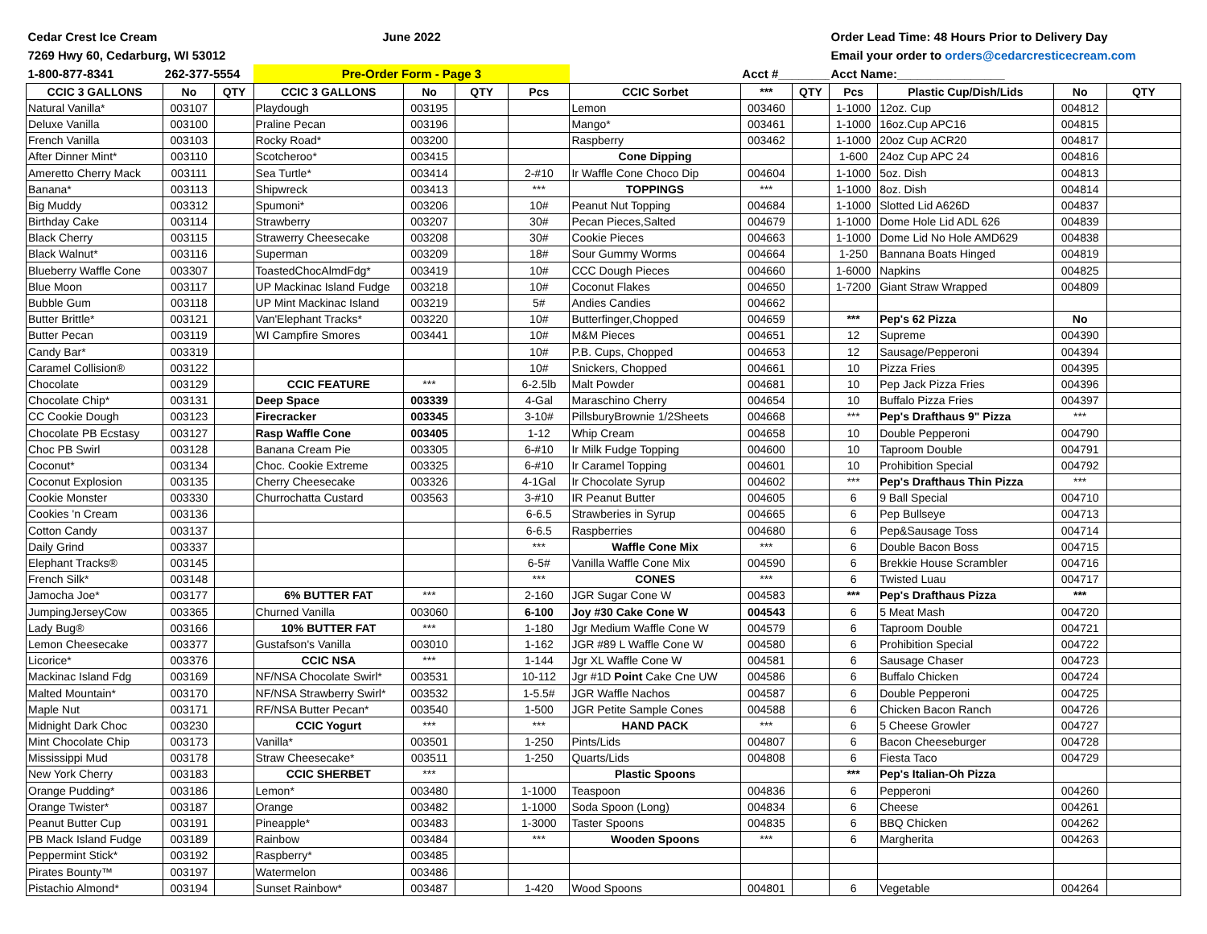| Cedar Crest Ice Cream | | | June 2022 | | | | | | | Order Lead Time: 48 Hours Prior to Delivery Day | | | |
| 7269 Hwy 60, Cedarburg, WI 53012 | | | | | | | | | | Email your order to orders@cedarcresticecream.com | | | |
| 1-800-877-8341 | 262-377-5554 | | Pre-Order Form - Page 3 | | | | | Acct #_________ | | Acct Name:________________ | | | |
| CCIC 3 GALLONS | No | QTY | CCIC 3 GALLONS | No | QTY | Pcs | CCIC Sorbet | *** | QTY | Pcs | Plastic Cup/Dish/Lids | No | QTY |
| Natural Vanilla* | 003107 | | Playdough | 003195 | | | Lemon | 003460 | | 1-1000 | 12oz. Cup | 004812 | |
| Deluxe Vanilla | 003100 | | Praline Pecan | 003196 | | | Mango* | 003461 | | 1-1000 | 16oz.Cup APC16 | 004815 | |
| French Vanilla | 003103 | | Rocky Road* | 003200 | | | Raspberry | 003462 | | 1-1000 | 20oz Cup ACR20 | 004817 | |
| After Dinner Mint* | 003110 | | Scotcheroo* | 003415 | | | Cone Dipping | | | 1-600 | 24oz Cup APC 24 | 004816 | |
| Ameretto Cherry Mack | 003111 | | Sea Turtle* | 003414 | | 2-#10 | Ir Waffle Cone Choco Dip | 004604 | | 1-1000 | 5oz. Dish | 004813 | |
| Banana* | 003113 | | Shipwreck | 003413 | | *** | TOPPINGS | *** | | 1-1000 | 8oz. Dish | 004814 | |
| Big Muddy | 003312 | | Spumoni* | 003206 | | 10# | Peanut Nut Topping | 004684 | | 1-1000 | Slotted Lid A626D | 004837 | |
| Birthday Cake | 003114 | | Strawberry | 003207 | | 30# | Pecan Pieces,Salted | 004679 | | 1-1000 | Dome Hole Lid ADL 626 | 004839 | |
| Black Cherry | 003115 | | Strawerry Cheesecake | 003208 | | 30# | Cookie Pieces | 004663 | | 1-1000 | Dome Lid No Hole AMD629 | 004838 | |
| Black Walnut* | 003116 | | Superman | 003209 | | 18# | Sour Gummy Worms | 004664 | | 1-250 | Bannana Boats Hinged | 004819 | |
| Blueberry Waffle Cone | 003307 | | ToastedChocAlmdFdg* | 003419 | | 10# | CCC Dough Pieces | 004660 | | 1-6000 | Napkins | 004825 | |
| Blue Moon | 003117 | | UP Mackinac Island Fudge | 003218 | | 10# | Coconut Flakes | 004650 | | 1-7200 | Giant Straw Wrapped | 004809 | |
| Bubble Gum | 003118 | | UP Mint Mackinac Island | 003219 | | 5# | Andies Candies | 004662 | | | | | |
| Butter Brittle* | 003121 | | Van'Elephant Tracks* | 003220 | | 10# | Butterfinger,Chopped | 004659 | | *** | Pep's 62 Pizza | No | |
| Butter Pecan | 003119 | | WI Campfire Smores | 003441 | | 10# | M&M Pieces | 004651 | | 12 | Supreme | 004390 | |
| Candy Bar* | 003319 | | | | | 10# | P.B. Cups, Chopped | 004653 | | 12 | Sausage/Pepperoni | 004394 | |
| Caramel Collision® | 003122 | | | | | 10# | Snickers, Chopped | 004661 | | 10 | Pizza Fries | 004395 | |
| Chocolate | 003129 | | CCIC FEATURE | *** | | 6-2.5lb | Malt Powder | 004681 | | 10 | Pep Jack Pizza Fries | 004396 | |
| Chocolate Chip* | 003131 | | Deep Space | 003339 | | 4-Gal | Maraschino Cherry | 004654 | | 10 | Buffalo Pizza Fries | 004397 | |
| CC Cookie Dough | 003123 | | Firecracker | 003345 | | 3-10# | PillsburyBrownie 1/2Sheets | 004668 | | *** | Pep's Drafthaus 9" Pizza | *** | |
| Chocolate PB Ecstasy | 003127 | | Rasp Waffle Cone | 003405 | | 1-12 | Whip Cream | 004658 | | 10 | Double Pepperoni | 004790 | |
| Choc PB Swirl | 003128 | | Banana Cream Pie | 003305 | | 6-#10 | Ir Milk Fudge Topping | 004600 | | 10 | Taproom Double | 004791 | |
| Coconut* | 003134 | | Choc. Cookie Extreme | 003325 | | 6-#10 | Ir Caramel Topping | 004601 | | 10 | Prohibition Special | 004792 | |
| Coconut Explosion | 003135 | | Cherry Cheesecake | 003326 | | 4-1Gal | Ir Chocolate Syrup | 004602 | | *** | Pep's Drafthaus Thin Pizza | *** | |
| Cookie Monster | 003330 | | Churrochatta Custard | 003563 | | 3-#10 | IR Peanut Butter | 004605 | | 6 | 9 Ball Special | 004710 | |
| Cookies 'n Cream | 003136 | | | | | 6-6.5 | Strawberies in Syrup | 004665 | | 6 | Pep Bullseye | 004713 | |
| Cotton Candy | 003137 | | | | | 6-6.5 | Raspberries | 004680 | | 6 | Pep&Sausage Toss | 004714 | |
| Daily Grind | 003337 | | | | | *** | Waffle Cone Mix | *** | | 6 | Double Bacon Boss | 004715 | |
| Elephant Tracks® | 003145 | | | | | 6-5# | Vanilla Waffle Cone Mix | 004590 | | 6 | Brekkie House Scrambler | 004716 | |
| French Silk* | 003148 | | | | | *** | CONES | *** | | 6 | Twisted Luau | 004717 | |
| Jamocha Joe* | 003177 | | 6% BUTTER FAT | *** | | 2-160 | JGR Sugar Cone W | 004583 | | *** | Pep's Drafthaus Pizza | *** | |
| JumpingJerseyCow | 003365 | | Churned Vanilla | 003060 | | 6-100 | Joy #30 Cake Cone W | 004543 | | 6 | 5 Meat Mash | 004720 | |
| Lady Bug® | 003166 | | 10% BUTTER FAT | *** | | 1-180 | Jgr Medium Waffle Cone W | 004579 | | 6 | Taproom Double | 004721 | |
| Lemon Cheesecake | 003377 | | Gustafson's Vanilla | 003010 | | 1-162 | JGR #89 L Waffle Cone W | 004580 | | 6 | Prohibition Special | 004722 | |
| Licorice* | 003376 | | CCIC NSA | *** | | 1-144 | Jgr XL Waffle Cone W | 004581 | | 6 | Sausage Chaser | 004723 | |
| Mackinac Island Fdg | 003169 | | NF/NSA Chocolate Swirl* | 003531 | | 10-112 | Jgr #1D Point Cake Cne UW | 004586 | | 6 | Buffalo Chicken | 004724 | |
| Malted Mountain* | 003170 | | NF/NSA Strawberry Swirl* | 003532 | | 1-5.5# | JGR Waffle Nachos | 004587 | | 6 | Double Pepperoni | 004725 | |
| Maple Nut | 003171 | | RF/NSA Butter Pecan* | 003540 | | 1-500 | JGR Petite Sample Cones | 004588 | | 6 | Chicken Bacon Ranch | 004726 | |
| Midnight Dark Choc | 003230 | | CCIC Yogurt | *** | | *** | HAND PACK | *** | | 6 | 5 Cheese Growler | 004727 | |
| Mint Chocolate Chip | 003173 | | Vanilla* | 003501 | | 1-250 | Pints/Lids | 004807 | | 6 | Bacon Cheeseburger | 004728 | |
| Mississippi Mud | 003178 | | Straw Cheesecake* | 003511 | | 1-250 | Quarts/Lids | 004808 | | 6 | Fiesta Taco | 004729 | |
| New York Cherry | 003183 | | CCIC SHERBET | *** | | | Plastic Spoons | | | *** | Pep's Italian-Oh Pizza | | |
| Orange Pudding* | 003186 | | Lemon* | 003480 | | 1-1000 | Teaspoon | 004836 | | 6 | Pepperoni | 004260 | |
| Orange Twister* | 003187 | | Orange | 003482 | | 1-1000 | Soda Spoon (Long) | 004834 | | 6 | Cheese | 004261 | |
| Peanut Butter Cup | 003191 | | Pineapple* | 003483 | | 1-3000 | Taster Spoons | 004835 | | 6 | BBQ Chicken | 004262 | |
| PB Mack Island Fudge | 003189 | | Rainbow | 003484 | | *** | Wooden Spoons | *** | | 6 | Margherita | 004263 | |
| Peppermint Stick* | 003192 | | Raspberry* | 003485 | | | | | | | | | |
| Pirates Bounty™ | 003197 | | Watermelon | 003486 | | | | | | | | | |
| Pistachio Almond* | 003194 | | Sunset Rainbow* | 003487 | | 1-420 | Wood Spoons | 004801 | | 6 | Vegetable | 004264 | |